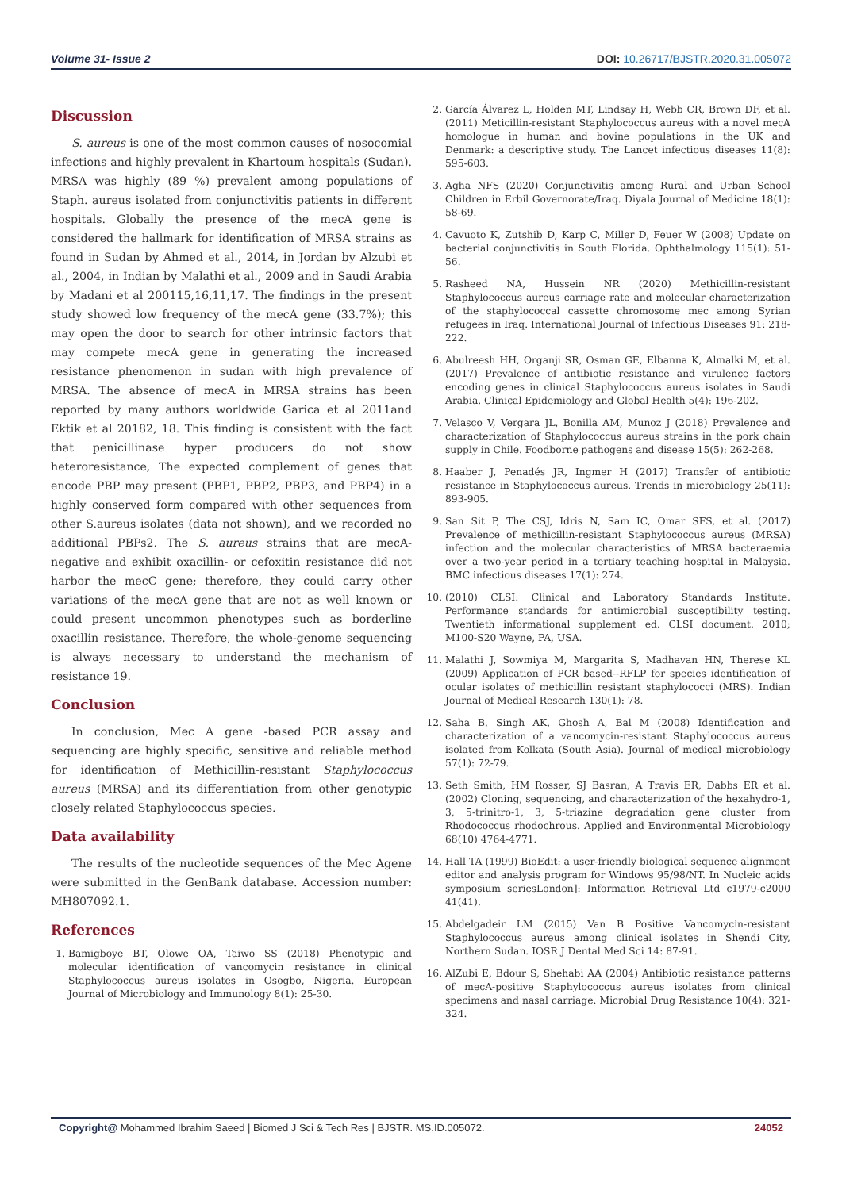Volume 31- Issue 2 DOI: 10.26717/BJSTR.2020.31.005072
Discussion
S. aureus is one of the most common causes of nosocomial infections and highly prevalent in Khartoum hospitals (Sudan). MRSA was highly (89 %) prevalent among populations of Staph. aureus isolated from conjunctivitis patients in different hospitals. Globally the presence of the mecA gene is considered the hallmark for identification of MRSA strains as found in Sudan by Ahmed et al., 2014, in Jordan by Alzubi et al., 2004, in Indian by Malathi et al., 2009 and in Saudi Arabia by Madani et al 200115,16,11,17. The findings in the present study showed low frequency of the mecA gene (33.7%); this may open the door to search for other intrinsic factors that may compete mecA gene in generating the increased resistance phenomenon in sudan with high prevalence of MRSA. The absence of mecA in MRSA strains has been reported by many authors worldwide Garica et al 2011and Ektik et al 20182, 18. This finding is consistent with the fact that penicillinase hyper producers do not show heteroresistance, The expected complement of genes that encode PBP may present (PBP1, PBP2, PBP3, and PBP4) in a highly conserved form compared with other sequences from other S.aureus isolates (data not shown), and we recorded no additional PBPs2. The S. aureus strains that are mecA-negative and exhibit oxacillin- or cefoxitin resistance did not harbor the mecC gene; therefore, they could carry other variations of the mecA gene that are not as well known or could present uncommon phenotypes such as borderline oxacillin resistance. Therefore, the whole-genome sequencing is always necessary to understand the mechanism of resistance 19.
Conclusion
In conclusion, Mec A gene -based PCR assay and sequencing are highly specific, sensitive and reliable method for identification of Methicillin-resistant Staphylococcus aureus (MRSA) and its differentiation from other genotypic closely related Staphylococcus species.
Data availability
The results of the nucleotide sequences of the Mec Agene were submitted in the GenBank database. Accession number: MH807092.1.
References
1. Bamigboye BT, Olowe OA, Taiwo SS (2018) Phenotypic and molecular identification of vancomycin resistance in clinical Staphylococcus aureus isolates in Osogbo, Nigeria. European Journal of Microbiology and Immunology 8(1): 25-30.
2. García Álvarez L, Holden MT, Lindsay H, Webb CR, Brown DF, et al. (2011) Meticillin-resistant Staphylococcus aureus with a novel mecA homologue in human and bovine populations in the UK and Denmark: a descriptive study. The Lancet infectious diseases 11(8): 595-603.
3. Agha NFS (2020) Conjunctivitis among Rural and Urban School Children in Erbil Governorate/Iraq. Diyala Journal of Medicine 18(1): 58-69.
4. Cavuoto K, Zutshib D, Karp C, Miller D, Feuer W (2008) Update on bacterial conjunctivitis in South Florida. Ophthalmology 115(1): 51-56.
5. Rasheed NA, Hussein NR (2020) Methicillin-resistant Staphylococcus aureus carriage rate and molecular characterization of the staphylococcal cassette chromosome mec among Syrian refugees in Iraq. International Journal of Infectious Diseases 91: 218-222.
6. Abulreesh HH, Organji SR, Osman GE, Elbanna K, Almalki M, et al. (2017) Prevalence of antibiotic resistance and virulence factors encoding genes in clinical Staphylococcus aureus isolates in Saudi Arabia. Clinical Epidemiology and Global Health 5(4): 196-202.
7. Velasco V, Vergara JL, Bonilla AM, Munoz J (2018) Prevalence and characterization of Staphylococcus aureus strains in the pork chain supply in Chile. Foodborne pathogens and disease 15(5): 262-268.
8. Haaber J, Penadés JR, Ingmer H (2017) Transfer of antibiotic resistance in Staphylococcus aureus. Trends in microbiology 25(11): 893-905.
9. San Sit P, The CSJ, Idris N, Sam IC, Omar SFS, et al. (2017) Prevalence of methicillin-resistant Staphylococcus aureus (MRSA) infection and the molecular characteristics of MRSA bacteraemia over a two-year period in a tertiary teaching hospital in Malaysia. BMC infectious diseases 17(1): 274.
10. (2010) CLSI: Clinical and Laboratory Standards Institute. Performance standards for antimicrobial susceptibility testing. Twentieth informational supplement ed. CLSI document. 2010; M100-S20 Wayne, PA, USA.
11. Malathi J, Sowmiya M, Margarita S, Madhavan HN, Therese KL (2009) Application of PCR based--RFLP for species identification of ocular isolates of methicillin resistant staphylococci (MRS). Indian Journal of Medical Research 130(1): 78.
12. Saha B, Singh AK, Ghosh A, Bal M (2008) Identification and characterization of a vancomycin-resistant Staphylococcus aureus isolated from Kolkata (South Asia). Journal of medical microbiology 57(1): 72-79.
13. Seth Smith, HM Rosser, SJ Basran, A Travis ER, Dabbs ER et al. (2002) Cloning, sequencing, and characterization of the hexahydro-1, 3, 5-trinitro-1, 3, 5-triazine degradation gene cluster from Rhodococcus rhodochrous. Applied and Environmental Microbiology 68(10) 4764-4771.
14. Hall TA (1999) BioEdit: a user-friendly biological sequence alignment editor and analysis program for Windows 95/98/NT. In Nucleic acids symposium seriesLondon]: Information Retrieval Ltd c1979-c2000 41(41).
15. Abdelgadeir LM (2015) Van B Positive Vancomycin-resistant Staphylococcus aureus among clinical isolates in Shendi City, Northern Sudan. IOSR J Dental Med Sci 14: 87-91.
16. AlZubi E, Bdour S, Shehabi AA (2004) Antibiotic resistance patterns of mecA-positive Staphylococcus aureus isolates from clinical specimens and nasal carriage. Microbial Drug Resistance 10(4): 321-324.
Copyright@ Mohammed Ibrahim Saeed | Biomed J Sci & Tech Res | BJSTR. MS.ID.005072. 24052